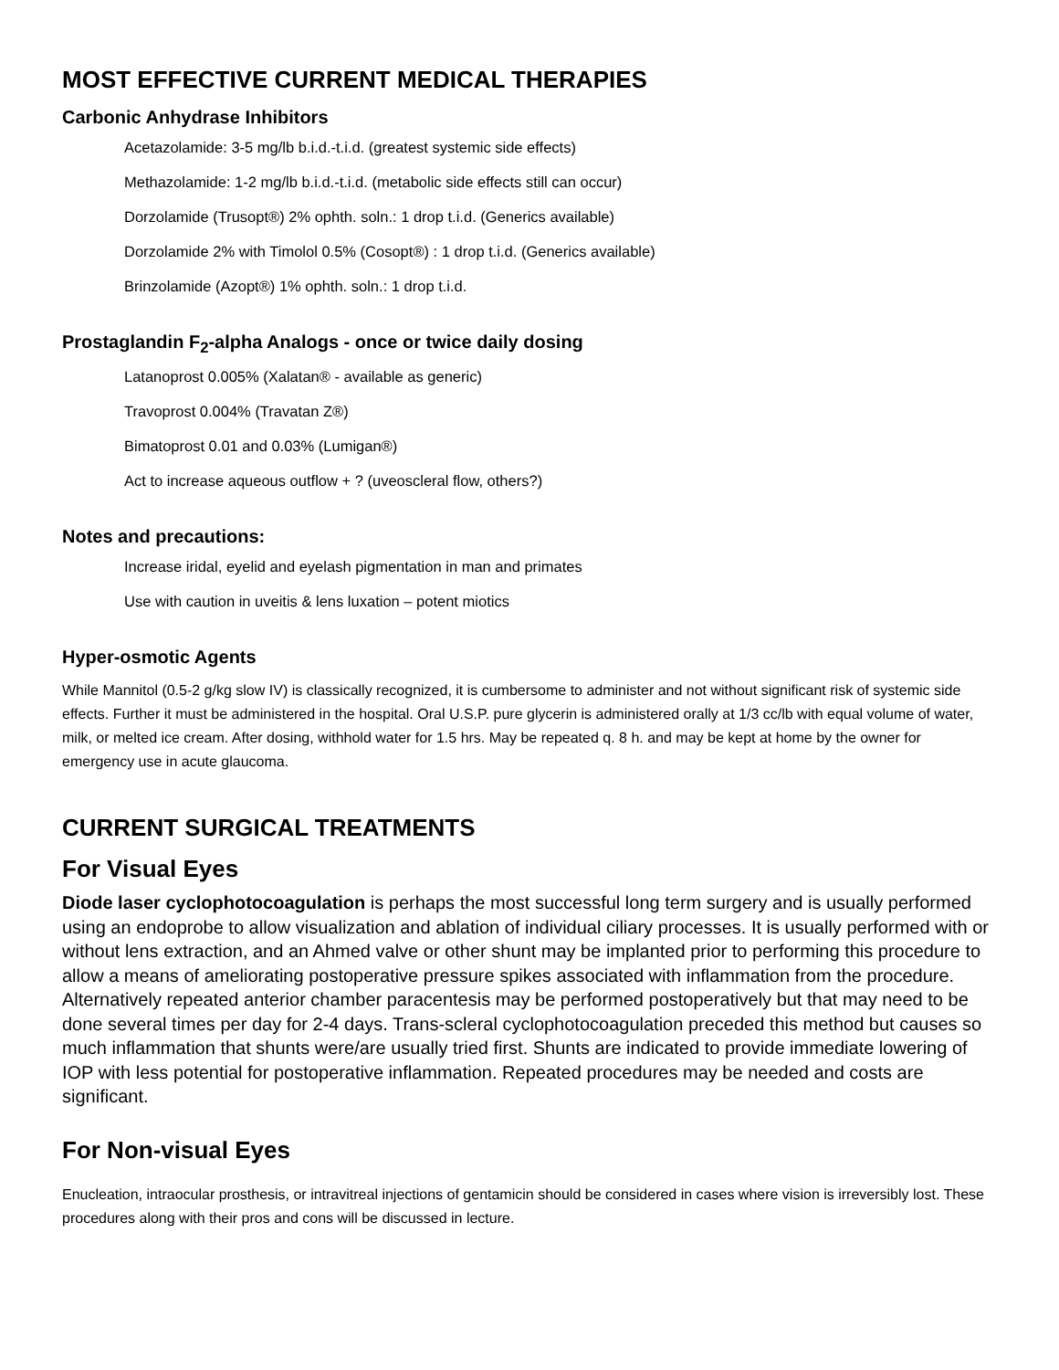MOST EFFECTIVE CURRENT MEDICAL THERAPIES
Carbonic Anhydrase Inhibitors
Acetazolamide: 3-5 mg/lb b.i.d.-t.i.d. (greatest systemic side effects)
Methazolamide: 1-2 mg/lb b.i.d.-t.i.d. (metabolic side effects still can occur)
Dorzolamide (Trusopt®) 2% ophth. soln.: 1 drop t.i.d. (Generics available)
Dorzolamide 2% with Timolol 0.5% (Cosopt®) : 1 drop t.i.d. (Generics available)
Brinzolamide (Azopt®) 1% ophth. soln.: 1 drop t.i.d.
Prostaglandin F<sub>2</sub>-alpha Analogs - once or twice daily dosing
Latanoprost 0.005% (Xalatan® - available as generic)
Travoprost 0.004% (Travatan Z®)
Bimatoprost 0.01 and 0.03% (Lumigan®)
Act to increase aqueous outflow + ? (uveoscleral flow, others?)
Notes and precautions:
Increase iridal, eyelid and eyelash pigmentation in man and primates
Use with caution in uveitis & lens luxation – potent miotics
Hyper-osmotic Agents
While Mannitol (0.5-2 g/kg slow IV) is classically recognized, it is cumbersome to administer and not without significant risk of systemic side effects. Further it must be administered in the hospital. Oral U.S.P. pure glycerin is administered orally at 1/3 cc/lb with equal volume of water, milk, or melted ice cream. After dosing, withhold water for 1.5 hrs. May be repeated q. 8 h. and may be kept at home by the owner for emergency use in acute glaucoma.
CURRENT SURGICAL TREATMENTS
For Visual Eyes
Diode laser cyclophotocoagulation is perhaps the most successful long term surgery and is usually performed using an endoprobe to allow visualization and ablation of individual ciliary processes. It is usually performed with or without lens extraction, and an Ahmed valve or other shunt may be implanted prior to performing this procedure to allow a means of ameliorating postoperative pressure spikes associated with inflammation from the procedure. Alternatively repeated anterior chamber paracentesis may be performed postoperatively but that may need to be done several times per day for 2-4 days. Trans-scleral cyclophotocoagulation preceded this method but causes so much inflammation that shunts were/are usually tried first. Shunts are indicated to provide immediate lowering of IOP with less potential for postoperative inflammation. Repeated procedures may be needed and costs are significant.
For Non-visual Eyes
Enucleation, intraocular prosthesis, or intravitreal injections of gentamicin should be considered in cases where vision is irreversibly lost. These procedures along with their pros and cons will be discussed in lecture.